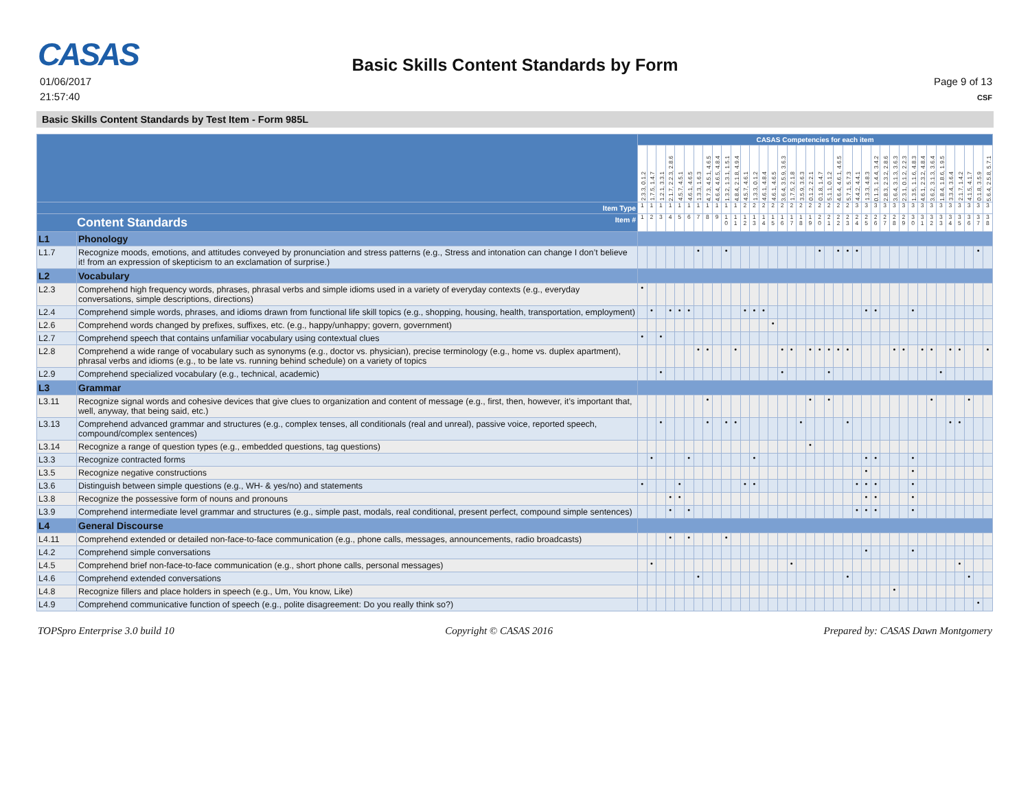CASAS
Basic Skills Content Standards by Form
01/06/2017
21:57:40
Page 9 of 13
CSF
Basic Skills Content Standards by Test Item - Form 985L
| | | CASAS Competencies for each item | | | | | | | | | | | | | | | | | | | | | | | | | | | | | | | | | | | | | |
| | | 2.3.3, 0.1.2 | 1.7.5, 1.4.7 | 1.2.1, 3.3.1 | 2.1.7, 2.2.3, 2.8.6 | 4.5.7, 4.5.1 | 4.6.1, 4.6.5 | 1.3.3, 1.6.3 | 4.7.3, 4.5.1, 4.6.5 | 4.6.4, 4.6.5, 4.8.4 | 1.3.2, 1.3.1, 1.5.1 | 4.8.4, 2.1.8, 4.9.4 | 4.5.7, 4.6.1 | 1.3.3, 0.1.2 | 4.6.1, 4.8.4 | 4.6.1, 4.6.5 | 3.6.4, 3.5.9, 3.6.3 | 1.7.5, 2.1.8 | 3.5.9, 3.6.3 | 0.1.2, 2.2.1 | 0.1.8, 1.4.7 | 5.1.1, 0.1.2 | 4.6.4, 4.6.1, 4.6.5 | 5.7.1, 5.7.3 | 4.4.2, 4.4.1 | 1.3.3, 4.8.3 | 0.1.3, 1.4.4, 3.4.2 | 2.8.3, 2.3.2, 2.8.6 | 3.6.4, 3.1.3, 3.6.3 | 2.3.1, 0.1.2, 2.2.3 | 1.3.5, 1.1.6, 4.8.3 | 4.6.1, 2.3.2, 4.8.4 | 3.6.2, 3.1.3, 3.6.4 | 1.8.4, 1.8.6, 1.9.5 | 3.3.4, 3.6.4 | 2.1.7, 1.4.2 | 4.1.5, 4.1.7 | 0.1.8, 3.5.9 | 5.6.4, 2.5.8, 5.7.1 |
| Item Type | | 1 | 1 | 1 | 1 | 1 | 1 | 1 | 1 | 1 | 1 | 1 | 2 | 2 | 2 | 2 | 2 | 2 | 2 | 2 | 2 | 2 | 2 | 2 | 3 | 3 | 3 | 3 | 3 | 3 | 3 | 3 | 3 | 3 | 3 | 3 | 3 | 3 | 3 |
| Content Standards Item # | | 1 | 2 | 3 | 4 | 5 | 6 | 7 | 8 | 9 | 1 0 | 1 1 | 1 2 | 1 3 | 1 4 | 1 5 | 1 6 | 1 7 | 1 8 | 1 9 | 2 0 | 2 1 | 2 2 | 2 3 | 2 4 | 2 5 | 2 6 | 2 7 | 2 8 | 2 9 | 3 0 | 3 1 | 3 2 | 3 3 | 3 4 | 3 5 | 3 6 | 3 7 | 3 8 |
| L1 | Phonology | | | | | | | | | | | | | | | | | | | | | | | | | | | | | | | | | | | | | | |
| L1.7 | Recognize moods, emotions, and attitudes conveyed by pronunciation and stress patterns (e.g., Stress and intonation can change I don’t believe it! from an expression of skepticism to an exclamation of surprise.) | | | | | | | • | | | • | | | | | | | | | | • | | • | • | • | | | | | | | | | | | | | • | |
| L2 | Vocabulary | | | | | | | | | | | | | | | | | | | | | | | | | | | | | | | | | | | | | | |
| L2.3 | Comprehend high frequency words, phrases, phrasal verbs and simple idioms used in a variety of everyday contexts (e.g., everyday conversations, simple descriptions, directions) | • | | | | | | | | | | | | | | | | | | | | | | | | | | | | | | | | | | | | | |
| L2.4 | Comprehend simple words, phrases, and idioms drawn from functional life skill topics (e.g., shopping, housing, health, transportation, employment) | | • | | • | • | • | | | | | | • | • | • | | | | | | | | | | | • | • | | | | • | | | | | | | | |
| L2.6 | Comprehend words changed by prefixes, suffixes, etc. (e.g., happy/unhappy; govern, government) | | | | | | | | | | | | | | | • | | | | | | | | | | | | | | | | | | | | | | | |
| L2.7 | Comprehend speech that contains unfamiliar vocabulary using contextual clues | • | | • | | | | | | | | | | | | | | | | | | | | | | | | | | | | | | | | | | | |
| L2.8 | Comprehend a wide range of vocabulary such as synonyms (e.g., doctor vs. physician), precise terminology (e.g., home vs. duplex apartment), phrasal verbs and idioms (e.g., to be late vs. running behind schedule) on a variety of topics | | | | | | | • | • | | | • | | | | | • | • | | • | • | • | • | • | | | | | • | • | | • | • | | • | • | | | • |
| L2.9 | Comprehend specialized vocabulary (e.g., technical, academic) | | | • | | | | | | | | | | | | | • | | | | | • | | | | | | | | | | | | • | | | | | |
| L3 | Grammar | | | | | | | | | | | | | | | | | | | | | | | | | | | | | | | | | | | | | | |
| L3.11 | Recognize signal words and cohesive devices that give clues to organization and content of message (e.g., first, then, however, it’s important that, well, anyway, that being said, etc.) | | | | | | | | • | | | | | | | | | | | • | | • | | | | | | | | | | | • | | | | • | | |
| L3.13 | Comprehend advanced grammar and structures (e.g., complex tenses, all conditionals (real and unreal), passive voice, reported speech, compound/complex sentences) | | | • | | | | | • | | • | • | | | | | | | • | | | | | • | | | | | | | | | | | • | • | | | |
| L3.14 | Recognize a range of question types (e.g., embedded questions, tag questions) | | | | | | | | | | | | | | | | | | | • | | | | | | | | | | | | | | | | | | | |
| L3.3 | Recognize contracted forms | | • | | | | • | | | | | | | • | | | | | | | | | | | | • | • | | | | • | | | | | | | | |
| L3.5 | Recognize negative constructions | | | | | | | | | | | | | | | | | | | | | | | | | • | | | | | • | | | | | | | | |
| L3.6 | Distinguish between simple questions (e.g., WH- & yes/no) and statements | • | | | | • | | | | | | | • | • | | | | | | | | | | | • | • | • | | | | • | | | | | | | | |
| L3.8 | Recognize the possessive form of nouns and pronouns | | | | • | • | | | | | | | | | | | | | | | | | | | | • | • | | | | • | | | | | | | | |
| L3.9 | Comprehend intermediate level grammar and structures (e.g., simple past, modals, real conditional, present perfect, compound simple sentences) | | | | • | | • | | | | | | | | | | | | | | | | | | • | • | • | | | | • | | | | | | | | |
| L4 | General Discourse | | | | | | | | | | | | | | | | | | | | | | | | | | | | | | | | | | | | | | |
| L4.11 | Comprehend extended or detailed non-face-to-face communication (e.g., phone calls, messages, announcements, radio broadcasts) | | | | • | | • | | | | • | | | | | | | | | | | | | | | | | | | | | | | | | | | | |
| L4.2 | Comprehend simple conversations | | | | | | | | | | | | | | | | | | | | | | | | | • | | | | | • | | | | | | | | |
| L4.5 | Comprehend brief non-face-to-face communication (e.g., short phone calls, personal messages) | | • | | | | | | | | | | | | | | | • | | | | | | | | | | | | | | | | | | • | | | |
| L4.6 | Comprehend extended conversations | | | | | | | • | | | | | | | | | | | | | | | | • | | | | | | | | | | | | | • | | |
| L4.8 | Recognize fillers and place holders in speech (e.g., Um, You know, Like) | | | | | | | | | | | | | | | | | | | | | | | | | | | | • | | | | | | | | | | |
| L4.9 | Comprehend communicative function of speech (e.g., polite disagreement: Do you really think so?) | | | | | | | | | | | | | | | | | | | | | | | | | | | | | | | | | | | | | • | |
TOPSpro Enterprise 3.0 build 10 Copyright © CASAS 2016 Prepared by: CASAS Dawn Montgomery